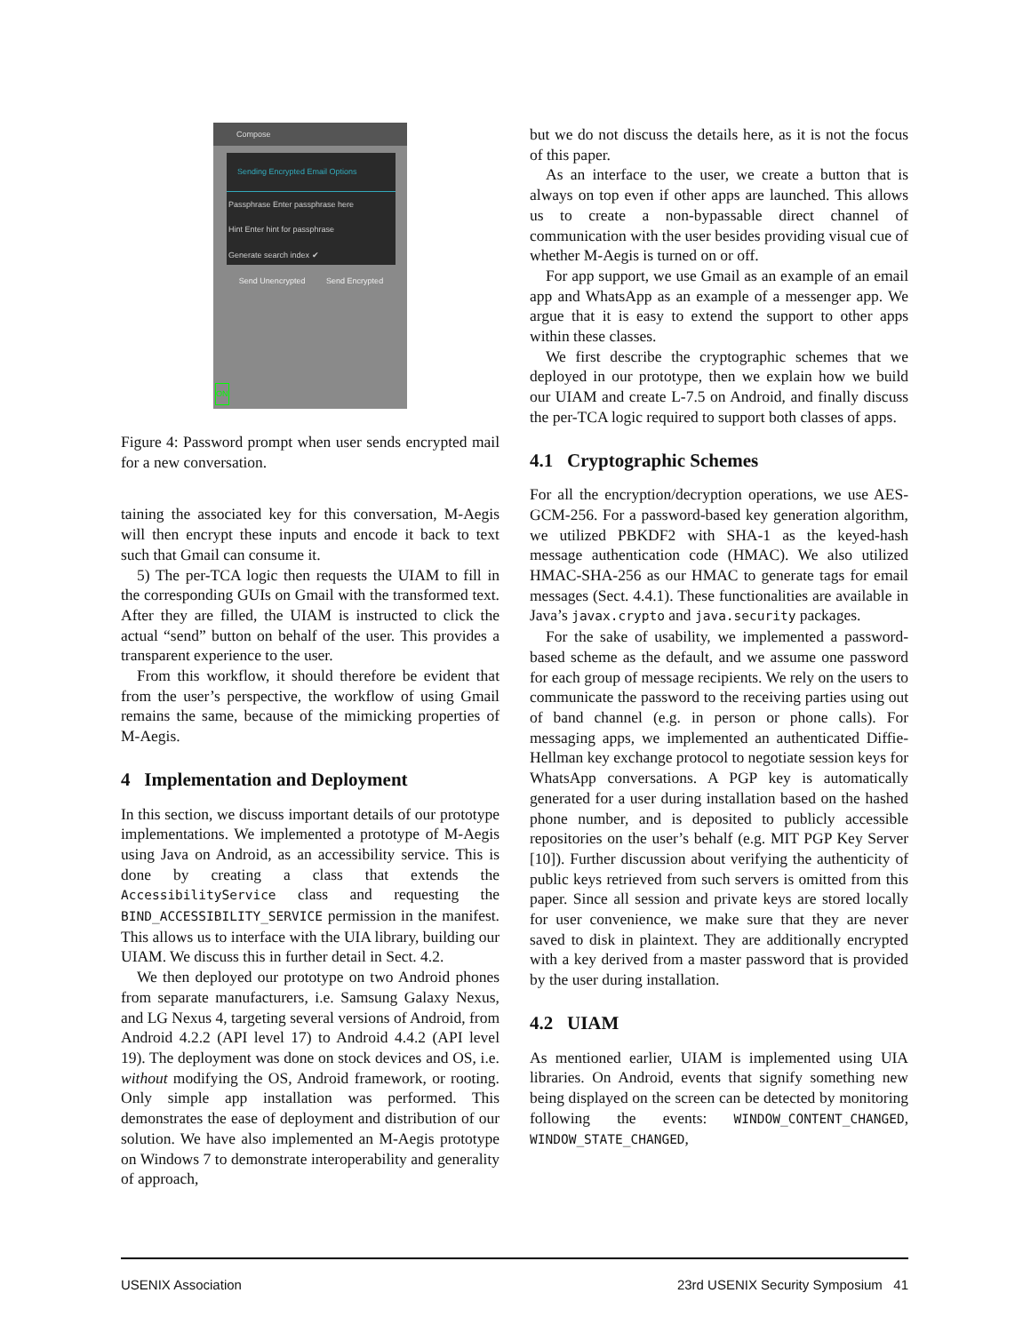Compose
Sending Encrypted Email Options
Passphrase Enter passphrase here
Hint Enter hint for passphrase
Generate search index ✔
Send Unencrypted Send Encrypted
ON
Figure 4: Password prompt when user sends encrypted mail for a new conversation.
taining the associated key for this conversation, M-Aegis will then encrypt these inputs and encode it back to text such that Gmail can consume it.
5) The per-TCA logic then requests the UIAM to fill in the corresponding GUIs on Gmail with the transformed text. After they are filled, the UIAM is instructed to click the actual “send” button on behalf of the user. This provides a transparent experience to the user.
From this workflow, it should therefore be evident that from the user’s perspective, the workflow of using Gmail remains the same, because of the mimicking properties of M-Aegis.
4 Implementation and Deployment
In this section, we discuss important details of our prototype implementations. We implemented a prototype of M-Aegis using Java on Android, as an accessibility service. This is done by creating a class that extends the AccessibilityService class and requesting the BIND_ACCESSIBILITY_SERVICE permission in the manifest. This allows us to interface with the UIA library, building our UIAM. We discuss this in further detail in Sect. 4.2.
We then deployed our prototype on two Android phones from separate manufacturers, i.e. Samsung Galaxy Nexus, and LG Nexus 4, targeting several versions of Android, from Android 4.2.2 (API level 17) to Android 4.4.2 (API level 19). The deployment was done on stock devices and OS, i.e. without modifying the OS, Android framework, or rooting. Only simple app installation was performed. This demonstrates the ease of deployment and distribution of our solution. We have also implemented an M-Aegis prototype on Windows 7 to demonstrate interoperability and generality of approach,
but we do not discuss the details here, as it is not the focus of this paper.
As an interface to the user, we create a button that is always on top even if other apps are launched. This allows us to create a non-bypassable direct channel of communication with the user besides providing visual cue of whether M-Aegis is turned on or off.
For app support, we use Gmail as an example of an email app and WhatsApp as an example of a messenger app. We argue that it is easy to extend the support to other apps within these classes.
We first describe the cryptographic schemes that we deployed in our prototype, then we explain how we build our UIAM and create L-7.5 on Android, and finally discuss the per-TCA logic required to support both classes of apps.
4.1 Cryptographic Schemes
For all the encryption/decryption operations, we use AES-GCM-256. For a password-based key generation algorithm, we utilized PBKDF2 with SHA-1 as the keyed-hash message authentication code (HMAC). We also utilized HMAC-SHA-256 as our HMAC to generate tags for email messages (Sect. 4.4.1). These functionalities are available in Java’s javax.crypto and java.security packages.
For the sake of usability, we implemented a password-based scheme as the default, and we assume one password for each group of message recipients. We rely on the users to communicate the password to the receiving parties using out of band channel (e.g. in person or phone calls). For messaging apps, we implemented an authenticated Diffie-Hellman key exchange protocol to negotiate session keys for WhatsApp conversations. A PGP key is automatically generated for a user during installation based on the hashed phone number, and is deposited to publicly accessible repositories on the user’s behalf (e.g. MIT PGP Key Server [10]). Further discussion about verifying the authenticity of public keys retrieved from such servers is omitted from this paper. Since all session and private keys are stored locally for user convenience, we make sure that they are never saved to disk in plaintext. They are additionally encrypted with a key derived from a master password that is provided by the user during installation.
4.2 UIAM
As mentioned earlier, UIAM is implemented using UIA libraries. On Android, events that signify something new being displayed on the screen can be detected by monitoring following the events: WINDOW_CONTENT_CHANGED, WINDOW_STATE_CHANGED,
USENIX Association 23rd USENIX Security Symposium 41